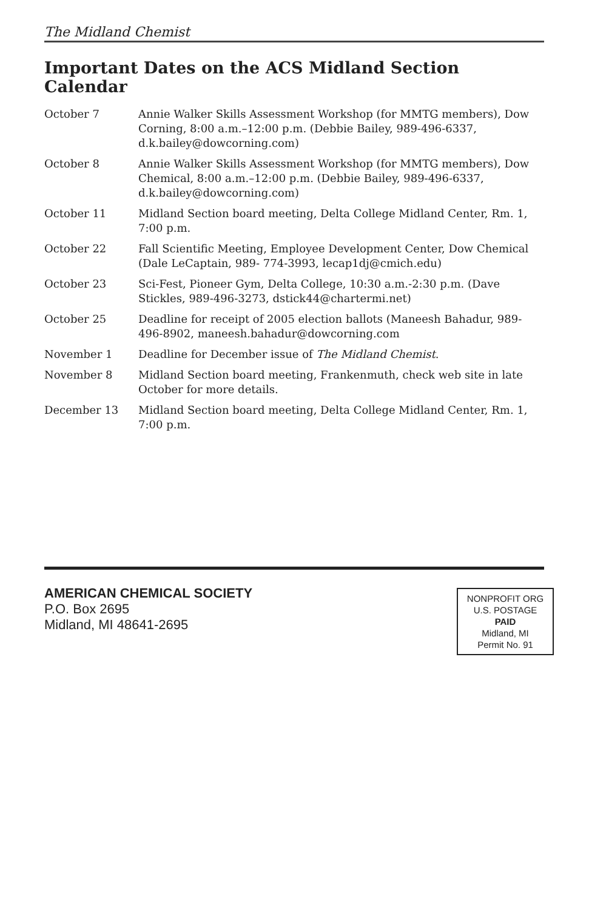The Midland Chemist
Important Dates on the ACS Midland Section Calendar
| October 7 | Annie Walker Skills Assessment Workshop (for MMTG members), Dow Corning, 8:00 a.m.–12:00 p.m. (Debbie Bailey, 989-496-6337, d.k.bailey@dowcorning.com) |
| October 8 | Annie Walker Skills Assessment Workshop (for MMTG members), Dow Chemical, 8:00 a.m.–12:00 p.m. (Debbie Bailey, 989-496-6337, d.k.bailey@dowcorning.com) |
| October 11 | Midland Section board meeting, Delta College Midland Center, Rm. 1, 7:00 p.m. |
| October 22 | Fall Scientific Meeting, Employee Development Center, Dow Chemical (Dale LeCaptain, 989- 774-3993, lecap1dj@cmich.edu) |
| October 23 | Sci-Fest, Pioneer Gym, Delta College, 10:30 a.m.-2:30 p.m. (Dave Stickles, 989-496-3273, dstick44@chartermi.net) |
| October 25 | Deadline for receipt of 2005 election ballots (Maneesh Bahadur, 989-496-8902, maneesh.bahadur@dowcorning.com |
| November 1 | Deadline for December issue of The Midland Chemist . |
| November 8 | Midland Section board meeting, Frankenmuth, check web site in late October for more details. |
| December 13 | Midland Section board meeting, Delta College Midland Center, Rm. 1, 7:00 p.m. |
AMERICAN CHEMICAL SOCIETY
P.O. Box 2695
Midland, MI 48641-2695
NONPROFIT ORG
U.S. POSTAGE
PAID
Midland, MI
Permit No. 91